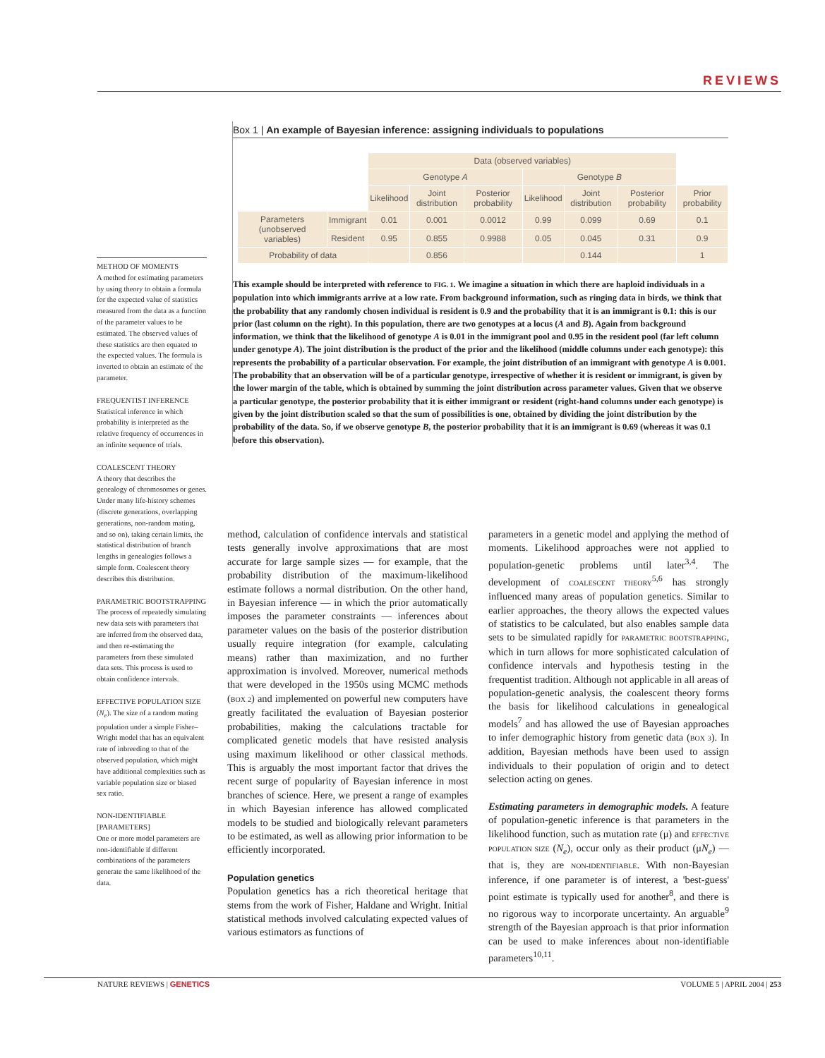REVIEWS
Box 1 | An example of Bayesian inference: assigning individuals to populations
| | | Data (observed variables) | | | | | | |
| | | Genotype A | | | Genotype B | | | |
| | | Likelihood | Joint distribution | Posterior probability | Likelihood | Joint distribution | Posterior probability | Prior probability |
| Parameters (unobserved variables) | Immigrant | 0.01 | 0.001 | 0.0012 | 0.99 | 0.099 | 0.69 | 0.1 |
| | Resident | 0.95 | 0.855 | 0.9988 | 0.05 | 0.045 | 0.31 | 0.9 |
| Probability of data | | | 0.856 | | | 0.144 | | 1 |
This example should be interpreted with reference to FIG. 1. We imagine a situation in which there are haploid individuals in a population into which immigrants arrive at a low rate. From background information, such as ringing data in birds, we think that the probability that any randomly chosen individual is resident is 0.9 and the probability that it is an immigrant is 0.1: this is our prior (last column on the right). In this population, there are two genotypes at a locus (A and B). Again from background information, we think that the likelihood of genotype A is 0.01 in the immigrant pool and 0.95 in the resident pool (far left column under genotype A). The joint distribution is the product of the prior and the likelihood (middle columns under each genotype): this represents the probability of a particular observation. For example, the joint distribution of an immigrant with genotype A is 0.001. The probability that an observation will be of a particular genotype, irrespective of whether it is resident or immigrant, is given by the lower margin of the table, which is obtained by summing the joint distribution across parameter values. Given that we observe a particular genotype, the posterior probability that it is either immigrant or resident (right-hand columns under each genotype) is given by the joint distribution scaled so that the sum of possibilities is one, obtained by dividing the joint distribution by the probability of the data. So, if we observe genotype B, the posterior probability that it is an immigrant is 0.69 (whereas it was 0.1 before this observation).
METHOD OF MOMENTS
A method for estimating parameters by using theory to obtain a formula for the expected value of statistics measured from the data as a function of the parameter values to be estimated. The observed values of these statistics are then equated to the expected values. The formula is inverted to obtain an estimate of the parameter.
FREQUENTIST INFERENCE
Statistical inference in which probability is interpreted as the relative frequency of occurrences in an infinite sequence of trials.
COALESCENT THEORY
A theory that describes the genealogy of chromosomes or genes. Under many life-history schemes (discrete generations, overlapping generations, non-random mating, and so on), taking certain limits, the statistical distribution of branch lengths in genealogies follows a simple form. Coalescent theory describes this distribution.
PARAMETRIC BOOTSTRAPPING
The process of repeatedly simulating new data sets with parameters that are inferred from the observed data, and then re-estimating the parameters from these simulated data sets. This process is used to obtain confidence intervals.
EFFECTIVE POPULATION SIZE
(N<sub>e</sub>). The size of a random mating population under a simple Fisher–Wright model that has an equivalent rate of inbreeding to that of the observed population, which might have additional complexities such as variable population size or biased sex ratio.
NON-IDENTIFIABLE [PARAMETERS]
One or more model parameters are non-identifiable if different combinations of the parameters generate the same likelihood of the data.
method, calculation of confidence intervals and statistical tests generally involve approximations that are most accurate for large sample sizes — for example, that the probability distribution of the maximum-likelihood estimate follows a normal distribution. On the other hand, in Bayesian inference — in which the prior automatically imposes the parameter constraints — inferences about parameter values on the basis of the posterior distribution usually require integration (for example, calculating means) rather than maximization, and no further approximation is involved. Moreover, numerical methods that were developed in the 1950s using MCMC methods (BOX 2) and implemented on powerful new computers have greatly facilitated the evaluation of Bayesian posterior probabilities, making the calculations tractable for complicated genetic models that have resisted analysis using maximum likelihood or other classical methods. This is arguably the most important factor that drives the recent surge of popularity of Bayesian inference in most branches of science. Here, we present a range of examples in which Bayesian inference has allowed complicated models to be studied and biologically relevant parameters to be estimated, as well as allowing prior information to be efficiently incorporated.
Population genetics
Population genetics has a rich theoretical heritage that stems from the work of Fisher, Haldane and Wright. Initial statistical methods involved calculating expected values of various estimators as functions of
parameters in a genetic model and applying the method of moments. Likelihood approaches were not applied to population-genetic problems until later<sup>3,4</sup>. The development of COALESCENT THEORY<sup>5,6</sup> has strongly influenced many areas of population genetics. Similar to earlier approaches, the theory allows the expected values of statistics to be calculated, but also enables sample data sets to be simulated rapidly for PARAMETRIC BOOTSTRAPPING, which in turn allows for more sophisticated calculation of confidence intervals and hypothesis testing in the frequentist tradition. Although not applicable in all areas of population-genetic analysis, the coalescent theory forms the basis for likelihood calculations in genealogical models<sup>7</sup> and has allowed the use of Bayesian approaches to infer demographic history from genetic data (BOX 3). In addition, Bayesian methods have been used to assign individuals to their population of origin and to detect selection acting on genes.
Estimating parameters in demographic models. A feature of population-genetic inference is that parameters in the likelihood function, such as mutation rate (μ) and EFFECTIVE POPULATION SIZE (N<sub>e</sub>), occur only as their product (μN<sub>e</sub>) — that is, they are NON-IDENTIFIABLE. With non-Bayesian inference, if one parameter is of interest, a 'best-guess' point estimate is typically used for another<sup>8</sup>, and there is no rigorous way to incorporate uncertainty. An arguable<sup>9</sup> strength of the Bayesian approach is that prior information can be used to make inferences about non-identifiable parameters<sup>10,11</sup>.
NATURE REVIEWS | GENETICS VOLUME 5 | APRIL 2004 | 253